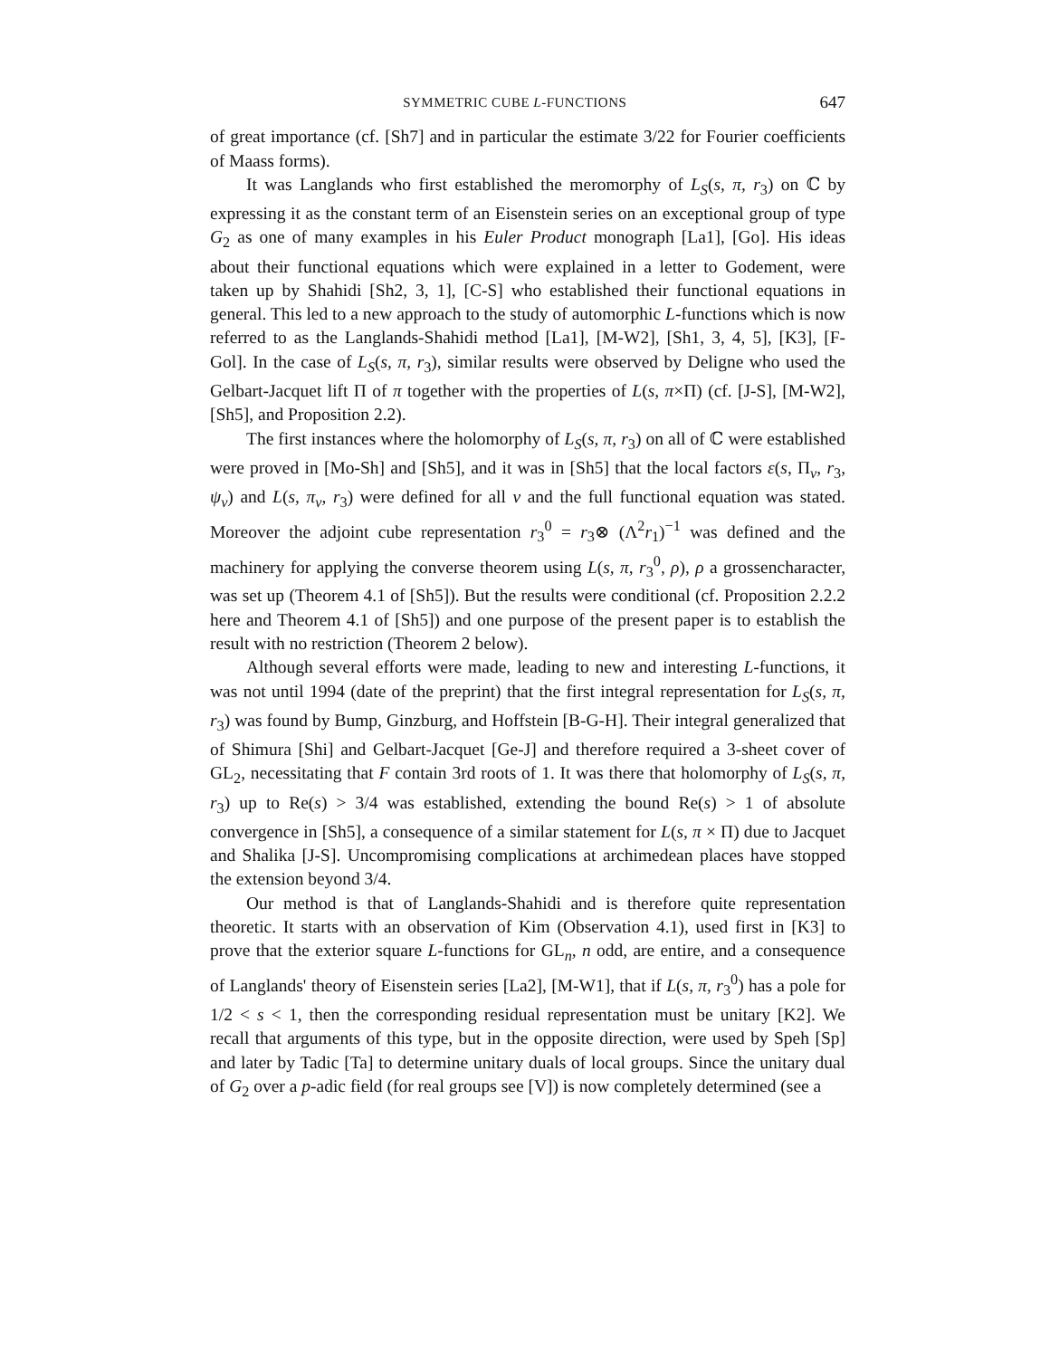SYMMETRIC CUBE L-FUNCTIONS 647
of great importance (cf. [Sh7] and in particular the estimate 3/22 for Fourier coefficients of Maass forms).
It was Langlands who first established the meromorphy of L<sub>S</sub>(s, π, r<sub>3</sub>) on ℂ by expressing it as the constant term of an Eisenstein series on an exceptional group of type G<sub>2</sub> as one of many examples in his Euler Product monograph [La1], [Go]. His ideas about their functional equations which were explained in a letter to Godement, were taken up by Shahidi [Sh2, 3, 1], [C-S] who established their functional equations in general. This led to a new approach to the study of automorphic L-functions which is now referred to as the Langlands-Shahidi method [La1], [M-W2], [Sh1, 3, 4, 5], [K3], [F-Gol]. In the case of L<sub>S</sub>(s, π, r<sub>3</sub>), similar results were observed by Deligne who used the Gelbart-Jacquet lift Π of π together with the properties of L(s, π×Π) (cf. [J-S], [M-W2], [Sh5], and Proposition 2.2).
The first instances where the holomorphy of L<sub>S</sub>(s, π, r<sub>3</sub>) on all of ℂ were established were proved in [Mo-Sh] and [Sh5], and it was in [Sh5] that the local factors ε(s, Π<sub>v</sub>, r<sub>3</sub>, ψ<sub>v</sub>) and L(s, π<sub>v</sub>, r<sub>3</sub>) were defined for all v and the full functional equation was stated. Moreover the adjoint cube representation r<sub>3</sub><sup>0</sup> = r<sub>3</sub>⊗ (Λ<sup>2</sup>r<sub>1</sub>)<sup>−1</sup> was defined and the machinery for applying the converse theorem using L(s, π, r<sub>3</sub><sup>0</sup>, ρ), ρ a grossencharacter, was set up (Theorem 4.1 of [Sh5]). But the results were conditional (cf. Proposition 2.2.2 here and Theorem 4.1 of [Sh5]) and one purpose of the present paper is to establish the result with no restriction (Theorem 2 below).
Although several efforts were made, leading to new and interesting L-functions, it was not until 1994 (date of the preprint) that the first integral representation for L<sub>S</sub>(s, π, r<sub>3</sub>) was found by Bump, Ginzburg, and Hoffstein [B-G-H]. Their integral generalized that of Shimura [Shi] and Gelbart-Jacquet [Ge-J] and therefore required a 3-sheet cover of GL<sub>2</sub>, necessitating that F contain 3rd roots of 1. It was there that holomorphy of L<sub>S</sub>(s, π, r<sub>3</sub>) up to Re(s) > 3/4 was established, extending the bound Re(s) > 1 of absolute convergence in [Sh5], a consequence of a similar statement for L(s, π × Π) due to Jacquet and Shalika [J-S]. Uncompromising complications at archimedean places have stopped the extension beyond 3/4.
Our method is that of Langlands-Shahidi and is therefore quite representation theoretic. It starts with an observation of Kim (Observation 4.1), used first in [K3] to prove that the exterior square L-functions for GL<sub>n</sub>, n odd, are entire, and a consequence of Langlands' theory of Eisenstein series [La2], [M-W1], that if L(s, π, r<sub>3</sub><sup>0</sup>) has a pole for 1/2 < s < 1, then the corresponding residual representation must be unitary [K2]. We recall that arguments of this type, but in the opposite direction, were used by Speh [Sp] and later by Tadic [Ta] to determine unitary duals of local groups. Since the unitary dual of G<sub>2</sub> over a p-adic field (for real groups see [V]) is now completely determined (see a